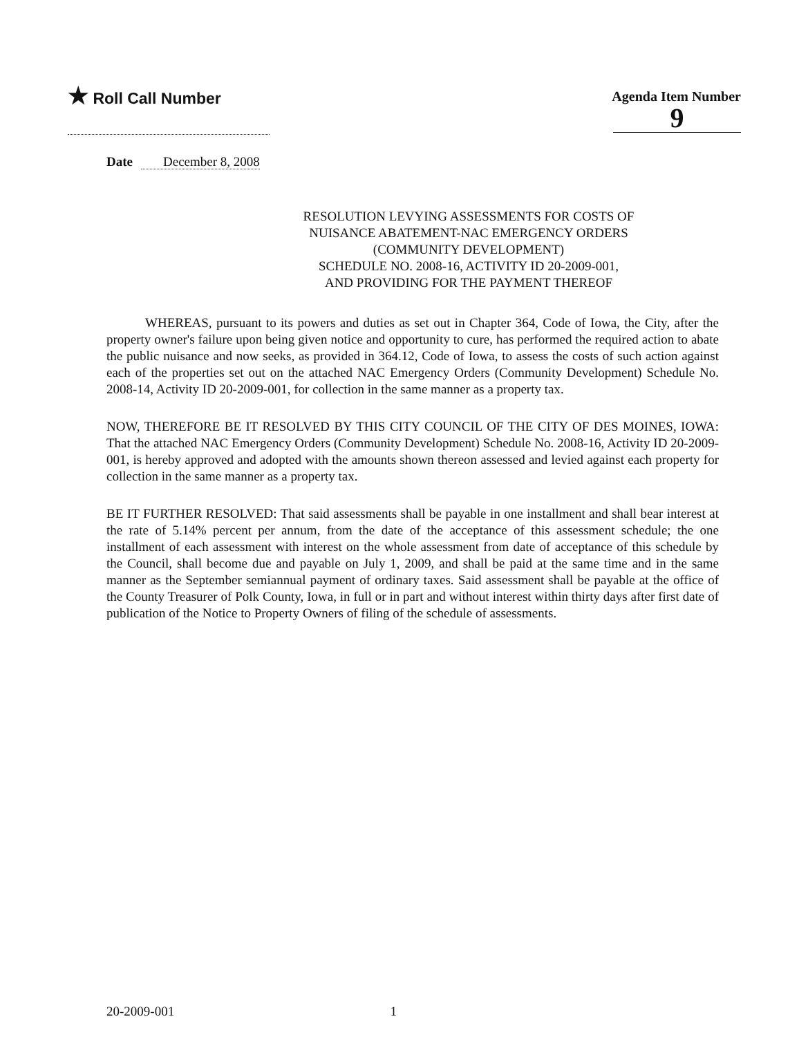★ Roll Call Number
Agenda Item Number
9
Date December 8, 2008
RESOLUTION LEVYING ASSESSMENTS FOR COSTS OF
NUISANCE ABATEMENT-NAC EMERGENCY ORDERS
(COMMUNITY DEVELOPMENT)
SCHEDULE NO. 2008-16, ACTIVITY ID 20-2009-001,
AND PROVIDING FOR THE PAYMENT THEREOF
WHEREAS, pursuant to its powers and duties as set out in Chapter 364, Code of Iowa, the City, after the property owner's failure upon being given notice and opportunity to cure, has performed the required action to abate the public nuisance and now seeks, as provided in 364.12, Code of Iowa, to assess the costs of such action against each of the properties set out on the attached NAC Emergency Orders (Community Development) Schedule No. 2008-14, Activity ID 20-2009-001, for collection in the same manner as a property tax.
NOW, THEREFORE BE IT RESOLVED BY THIS CITY COUNCIL OF THE CITY OF DES MOINES, IOWA: That the attached NAC Emergency Orders (Community Development) Schedule No. 2008-16, Activity ID 20-2009-001, is hereby approved and adopted with the amounts shown thereon assessed and levied against each property for collection in the same manner as a property tax.
BE IT FURTHER RESOLVED: That said assessments shall be payable in one installment and shall bear interest at the rate of 5.14% percent per annum, from the date of the acceptance of this assessment schedule; the one installment of each assessment with interest on the whole assessment from date of acceptance of this schedule by the Council, shall become due and payable on July 1, 2009, and shall be paid at the same time and in the same manner as the September semiannual payment of ordinary taxes. Said assessment shall be payable at the office of the County Treasurer of Polk County, Iowa, in full or in part and without interest within thirty days after first date of publication of the Notice to Property Owners of filing of the schedule of assessments.
20-2009-001 1